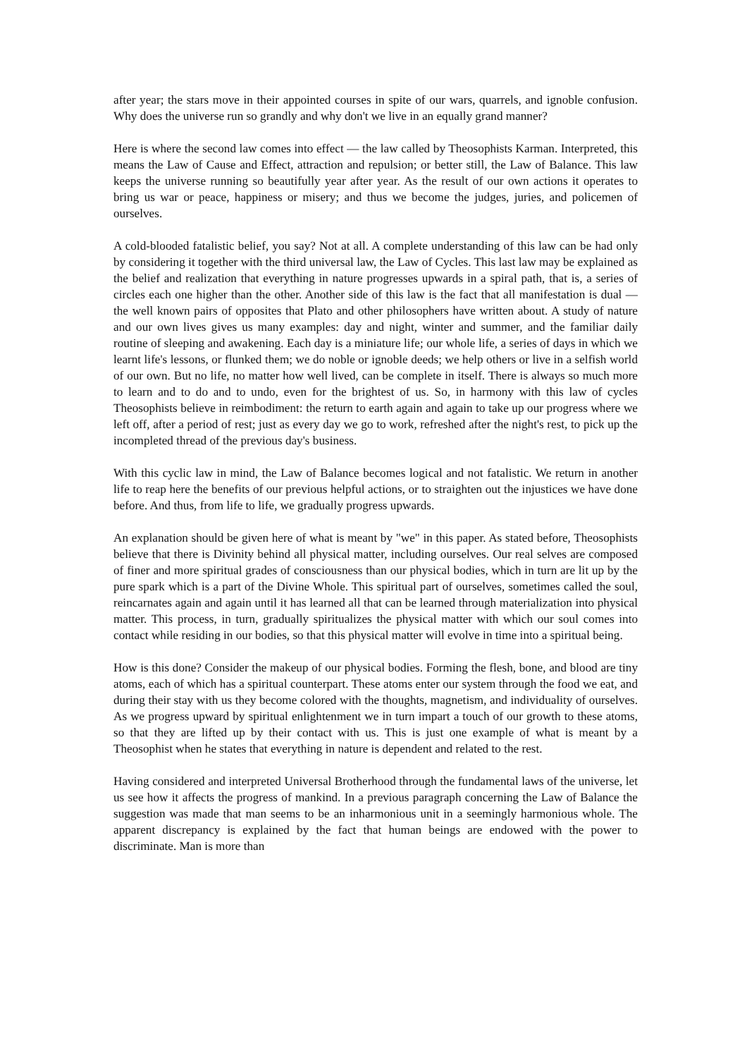after year; the stars move in their appointed courses in spite of our wars, quarrels, and ignoble confusion. Why does the universe run so grandly and why don't we live in an equally grand manner?
Here is where the second law comes into effect — the law called by Theosophists Karman. Interpreted, this means the Law of Cause and Effect, attraction and repulsion; or better still, the Law of Balance. This law keeps the universe running so beautifully year after year. As the result of our own actions it operates to bring us war or peace, happiness or misery; and thus we become the judges, juries, and policemen of ourselves.
A cold-blooded fatalistic belief, you say? Not at all. A complete understanding of this law can be had only by considering it together with the third universal law, the Law of Cycles. This last law may be explained as the belief and realization that everything in nature progresses upwards in a spiral path, that is, a series of circles each one higher than the other. Another side of this law is the fact that all manifestation is dual — the well known pairs of opposites that Plato and other philosophers have written about. A study of nature and our own lives gives us many examples: day and night, winter and summer, and the familiar daily routine of sleeping and awakening. Each day is a miniature life; our whole life, a series of days in which we learnt life's lessons, or flunked them; we do noble or ignoble deeds; we help others or live in a selfish world of our own. But no life, no matter how well lived, can be complete in itself. There is always so much more to learn and to do and to undo, even for the brightest of us. So, in harmony with this law of cycles Theosophists believe in reimbodiment: the return to earth again and again to take up our progress where we left off, after a period of rest; just as every day we go to work, refreshed after the night's rest, to pick up the incompleted thread of the previous day's business.
With this cyclic law in mind, the Law of Balance becomes logical and not fatalistic. We return in another life to reap here the benefits of our previous helpful actions, or to straighten out the injustices we have done before. And thus, from life to life, we gradually progress upwards.
An explanation should be given here of what is meant by "we" in this paper. As stated before, Theosophists believe that there is Divinity behind all physical matter, including ourselves. Our real selves are composed of finer and more spiritual grades of consciousness than our physical bodies, which in turn are lit up by the pure spark which is a part of the Divine Whole. This spiritual part of ourselves, sometimes called the soul, reincarnates again and again until it has learned all that can be learned through materialization into physical matter. This process, in turn, gradually spiritualizes the physical matter with which our soul comes into contact while residing in our bodies, so that this physical matter will evolve in time into a spiritual being.
How is this done? Consider the makeup of our physical bodies. Forming the flesh, bone, and blood are tiny atoms, each of which has a spiritual counterpart. These atoms enter our system through the food we eat, and during their stay with us they become colored with the thoughts, magnetism, and individuality of ourselves. As we progress upward by spiritual enlightenment we in turn impart a touch of our growth to these atoms, so that they are lifted up by their contact with us. This is just one example of what is meant by a Theosophist when he states that everything in nature is dependent and related to the rest.
Having considered and interpreted Universal Brotherhood through the fundamental laws of the universe, let us see how it affects the progress of mankind. In a previous paragraph concerning the Law of Balance the suggestion was made that man seems to be an inharmonious unit in a seemingly harmonious whole. The apparent discrepancy is explained by the fact that human beings are endowed with the power to discriminate. Man is more than